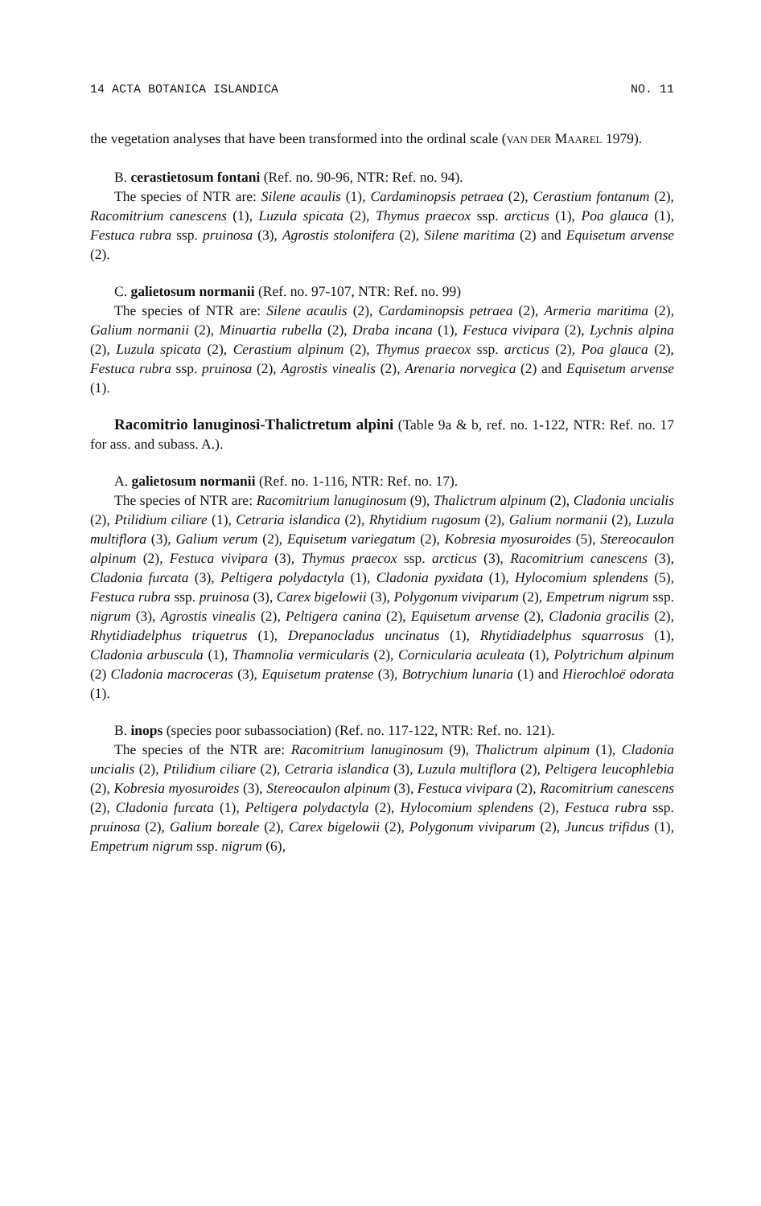14 ACTA BOTANICA ISLANDICA NO. 11
the vegetation analyses that have been transformed into the ordinal scale (VAN DER MAAREL 1979).
B. cerastietosum fontani (Ref. no. 90-96, NTR: Ref. no. 94).
The species of NTR are: Silene acaulis (1), Cardaminopsis petraea (2), Cerastium fontanum (2), Racomitrium canescens (1), Luzula spicata (2), Thymus praecox ssp. arcticus (1), Poa glauca (1), Festuca rubra ssp. pruinosa (3), Agrostis stolonifera (2), Silene maritima (2) and Equisetum arvense (2).
C. galietosum normanii (Ref. no. 97-107, NTR: Ref. no. 99)
The species of NTR are: Silene acaulis (2), Cardaminopsis petraea (2), Armeria maritima (2), Galium normanii (2), Minuartia rubella (2), Draba incana (1), Festuca vivipara (2), Lychnis alpina (2), Luzula spicata (2), Cerastium alpinum (2), Thymus praecox ssp. arcticus (2), Poa glauca (2), Festuca rubra ssp. pruinosa (2), Agrostis vinealis (2), Arenaria norvegica (2) and Equisetum arvense (1).
Racomitrio lanuginosi-Thalictretum alpini (Table 9a & b, ref. no. 1-122, NTR: Ref. no. 17 for ass. and subass. A.).
A. galietosum normanii (Ref. no. 1-116, NTR: Ref. no. 17).
The species of NTR are: Racomitrium lanuginosum (9), Thalictrum alpinum (2), Cladonia uncialis (2), Ptilidium ciliare (1), Cetraria islandica (2), Rhytidium rugosum (2), Galium normanii (2), Luzula multiflora (3), Galium verum (2), Equisetum variegatum (2), Kobresia myosuroides (5), Stereocaulon alpinum (2), Festuca vivipara (3), Thymus praecox ssp. arcticus (3), Racomitrium canescens (3), Cladonia furcata (3), Peltigera polydactyla (1), Cladonia pyxidata (1), Hylocomium splendens (5), Festuca rubra ssp. pruinosa (3), Carex bigelowii (3), Polygonum viviparum (2), Empetrum nigrum ssp. nigrum (3), Agrostis vinealis (2), Peltigera canina (2), Equisetum arvense (2), Cladonia gracilis (2), Rhytidiadelphus triquetrus (1), Drepanocladus uncinatus (1), Rhytidiadelphus squarrosus (1), Cladonia arbuscula (1), Thamnolia vermicularis (2), Cornicularia aculeata (1), Polytrichum alpinum (2) Cladonia macroceras (3), Equisetum pratense (3), Botrychium lunaria (1) and Hierochloë odorata (1).
B. inops (species poor subassociation) (Ref. no. 117-122, NTR: Ref. no. 121).
The species of the NTR are: Racomitrium lanuginosum (9), Thalictrum alpinum (1), Cladonia uncialis (2), Ptilidium ciliare (2), Cetraria islandica (3), Luzula multiflora (2), Peltigera leucophlebia (2), Kobresia myosuroides (3), Stereocaulon alpinum (3), Festuca vivipara (2), Racomitrium canescens (2), Cladonia furcata (1), Peltigera polydactyla (2), Hylocomium splendens (2), Festuca rubra ssp. pruinosa (2), Galium boreale (2), Carex bigelowii (2), Polygonum viviparum (2), Juncus trifidus (1), Empetrum nigrum ssp. nigrum (6),